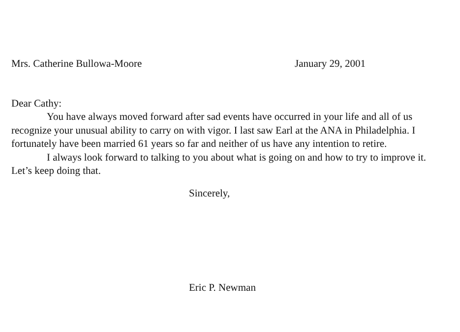Mrs. Catherine Bullowa-Moore January 29, 2001
Dear Cathy:
You have always moved forward after sad events have occurred in your life and all of us recognize your unusual ability to carry on with vigor. I last saw Earl at the ANA in Philadelphia. I fortunately have been married 61 years so far and neither of us have any intention to retire.
I always look forward to talking to you about what is going on and how to try to improve it. Let’s keep doing that.
Sincerely,
Eric P. Newman